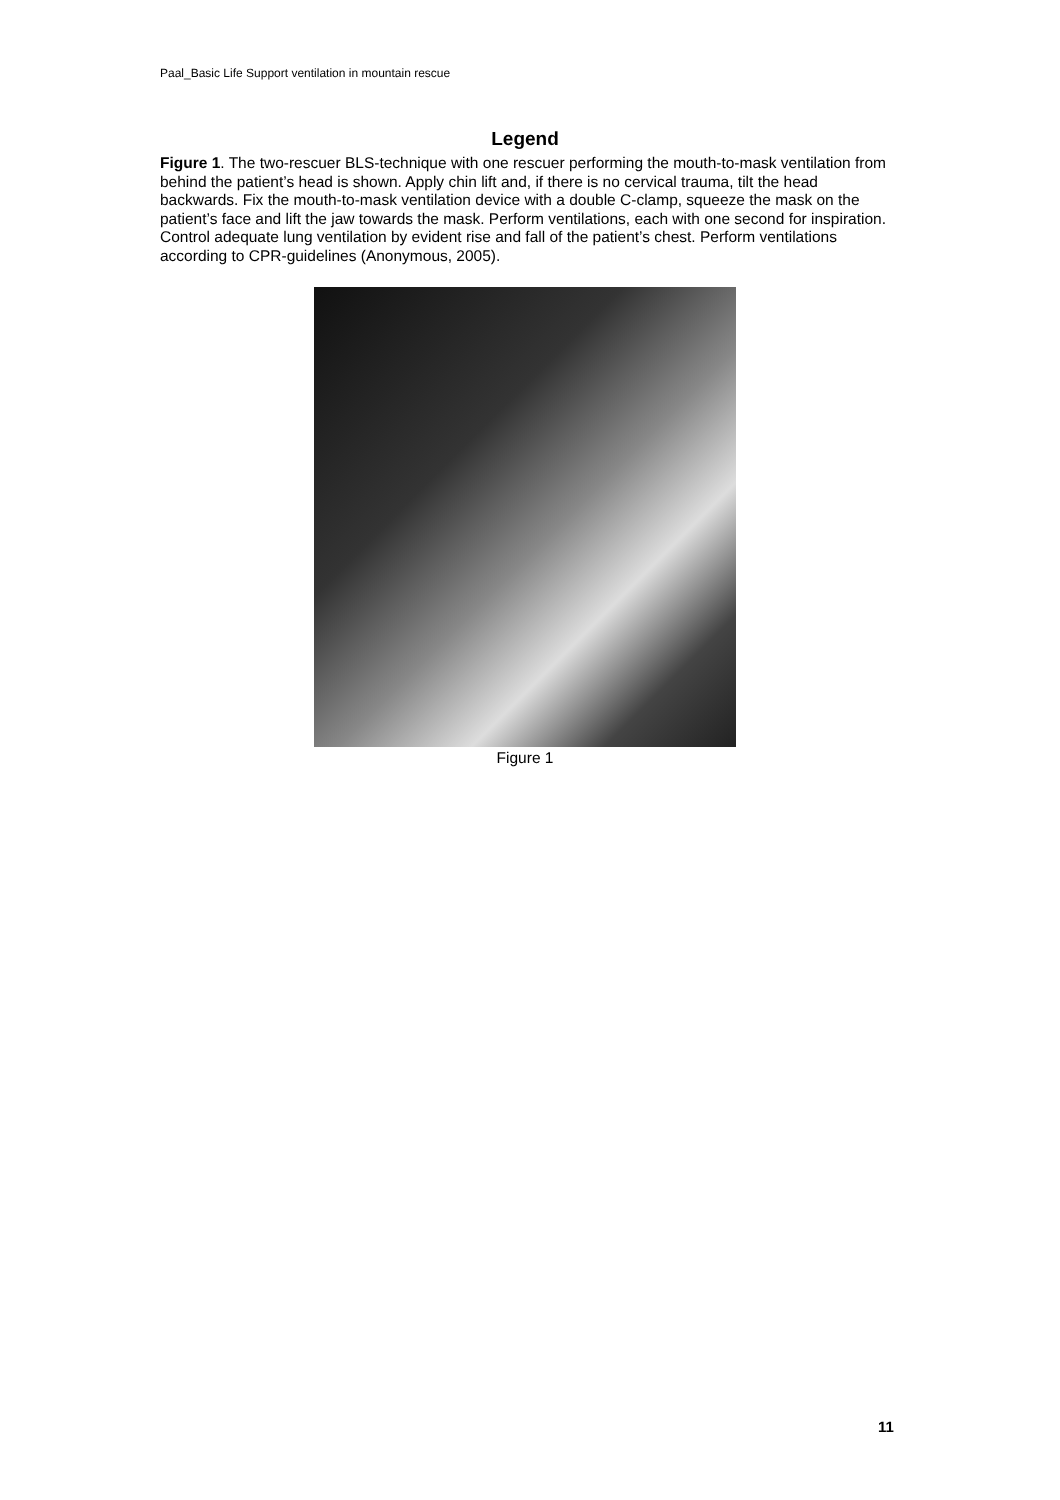Paal_Basic Life Support ventilation in mountain rescue
Legend
Figure 1. The two-rescuer BLS-technique with one rescuer performing the mouth-to-mask ventilation from behind the patient’s head is shown. Apply chin lift and, if there is no cervical trauma, tilt the head backwards. Fix the mouth-to-mask ventilation device with a double C-clamp, squeeze the mask on the patient’s face and lift the jaw towards the mask. Perform ventilations, each with one second for inspiration. Control adequate lung ventilation by evident rise and fall of the patient’s chest. Perform ventilations according to CPR-guidelines (Anonymous, 2005).
Figure 1
11